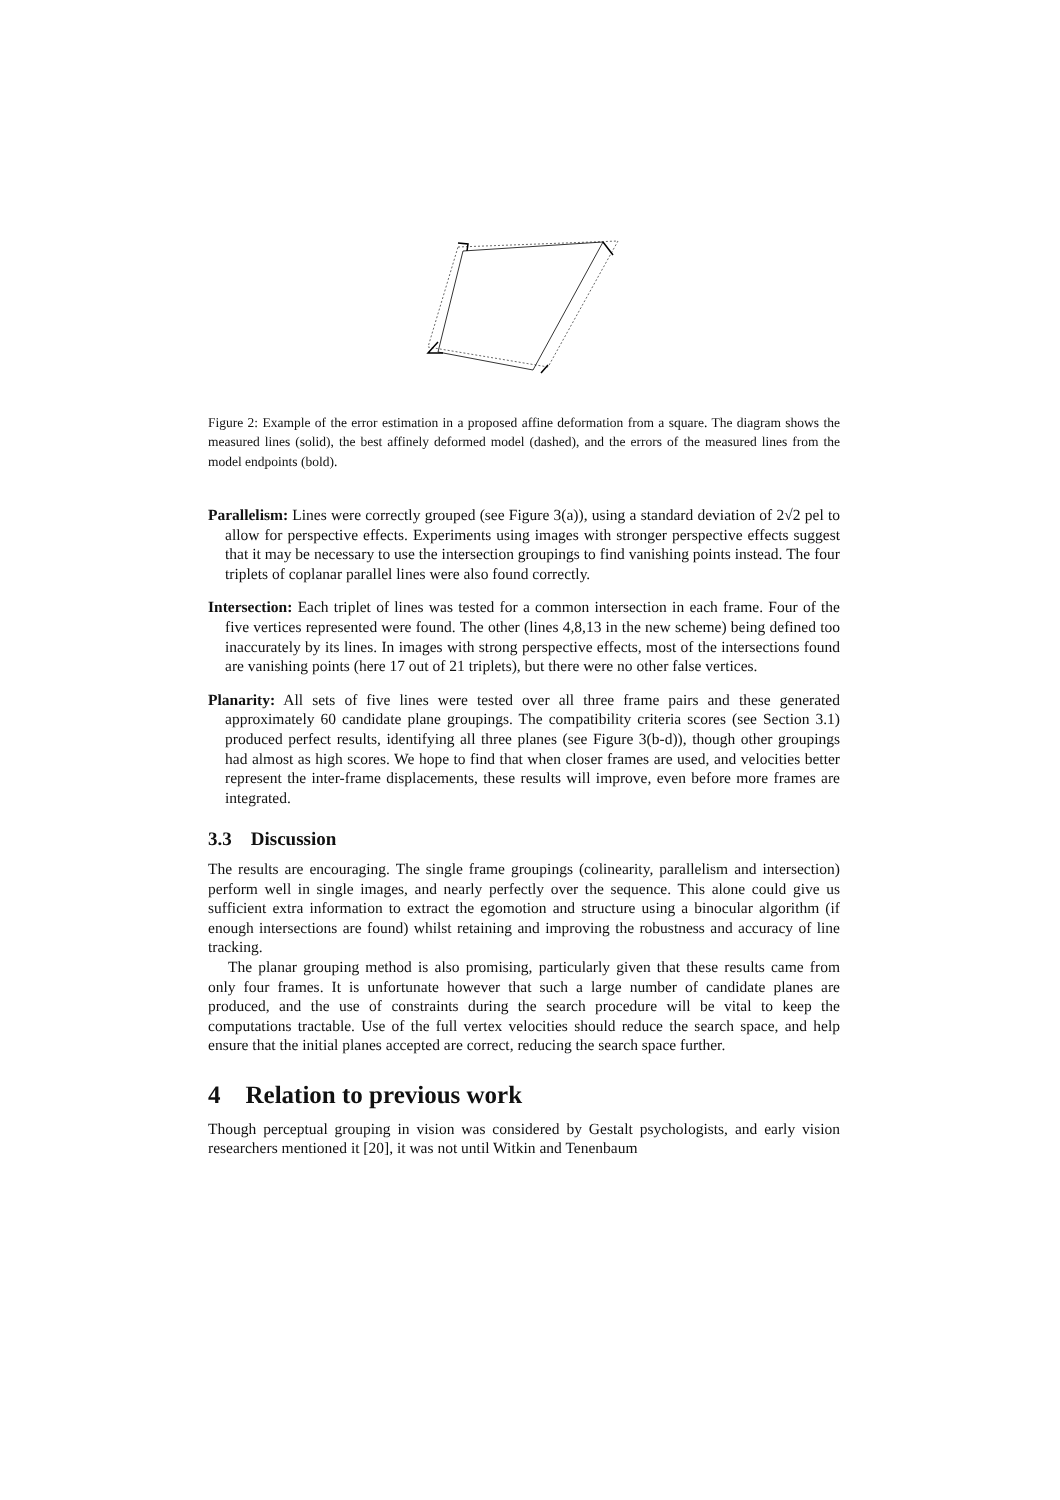Figure 2: Example of the error estimation in a proposed affine deformation from a square. The diagram shows the measured lines (solid), the best affinely deformed model (dashed), and the errors of the measured lines from the model endpoints (bold).
Parallelism: Lines were correctly grouped (see Figure 3(a)), using a standard deviation of 2√2 pel to allow for perspective effects. Experiments using images with stronger perspective effects suggest that it may be necessary to use the intersection groupings to find vanishing points instead. The four triplets of coplanar parallel lines were also found correctly.
Intersection: Each triplet of lines was tested for a common intersection in each frame. Four of the five vertices represented were found. The other (lines 4,8,13 in the new scheme) being defined too inaccurately by its lines. In images with strong perspective effects, most of the intersections found are vanishing points (here 17 out of 21 triplets), but there were no other false vertices.
Planarity: All sets of five lines were tested over all three frame pairs and these generated approximately 60 candidate plane groupings. The compatibility criteria scores (see Section 3.1) produced perfect results, identifying all three planes (see Figure 3(b-d)), though other groupings had almost as high scores. We hope to find that when closer frames are used, and velocities better represent the inter-frame displacements, these results will improve, even before more frames are integrated.
3.3 Discussion
The results are encouraging. The single frame groupings (colinearity, parallelism and intersection) perform well in single images, and nearly perfectly over the sequence. This alone could give us sufficient extra information to extract the egomotion and structure using a binocular algorithm (if enough intersections are found) whilst retaining and improving the robustness and accuracy of line tracking.
The planar grouping method is also promising, particularly given that these results came from only four frames. It is unfortunate however that such a large number of candidate planes are produced, and the use of constraints during the search procedure will be vital to keep the computations tractable. Use of the full vertex velocities should reduce the search space, and help ensure that the initial planes accepted are correct, reducing the search space further.
4 Relation to previous work
Though perceptual grouping in vision was considered by Gestalt psychologists, and early vision researchers mentioned it [20], it was not until Witkin and Tenenbaum